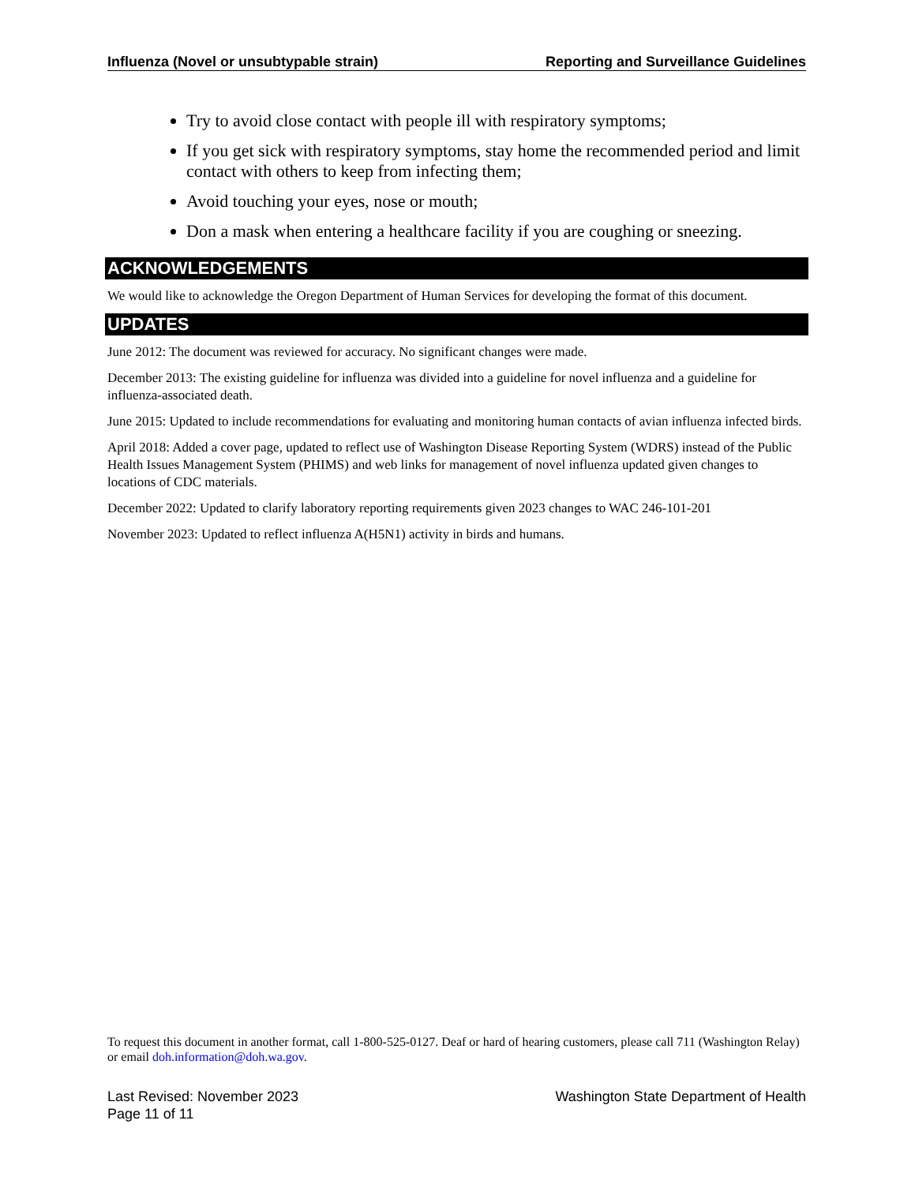Influenza (Novel or unsubtypable strain) Reporting and Surveillance Guidelines
Try to avoid close contact with people ill with respiratory symptoms;
If you get sick with respiratory symptoms, stay home the recommended period and limit contact with others to keep from infecting them;
Avoid touching your eyes, nose or mouth;
Don a mask when entering a healthcare facility if you are coughing or sneezing.
ACKNOWLEDGEMENTS
We would like to acknowledge the Oregon Department of Human Services for developing the format of this document.
UPDATES
June 2012: The document was reviewed for accuracy. No significant changes were made.
December 2013: The existing guideline for influenza was divided into a guideline for novel influenza and a guideline for influenza-associated death.
June 2015: Updated to include recommendations for evaluating and monitoring human contacts of avian influenza infected birds.
April 2018: Added a cover page, updated to reflect use of Washington Disease Reporting System (WDRS) instead of the Public Health Issues Management System (PHIMS) and web links for management of novel influenza updated given changes to locations of CDC materials.
December 2022: Updated to clarify laboratory reporting requirements given 2023 changes to WAC 246-101-201
November 2023: Updated to reflect influenza A(H5N1) activity in birds and humans.
To request this document in another format, call 1-800-525-0127. Deaf or hard of hearing customers, please call 711 (Washington Relay) or email doh.information@doh.wa.gov.
Last Revised: November 2023
Page 11 of 11 Washington State Department of Health